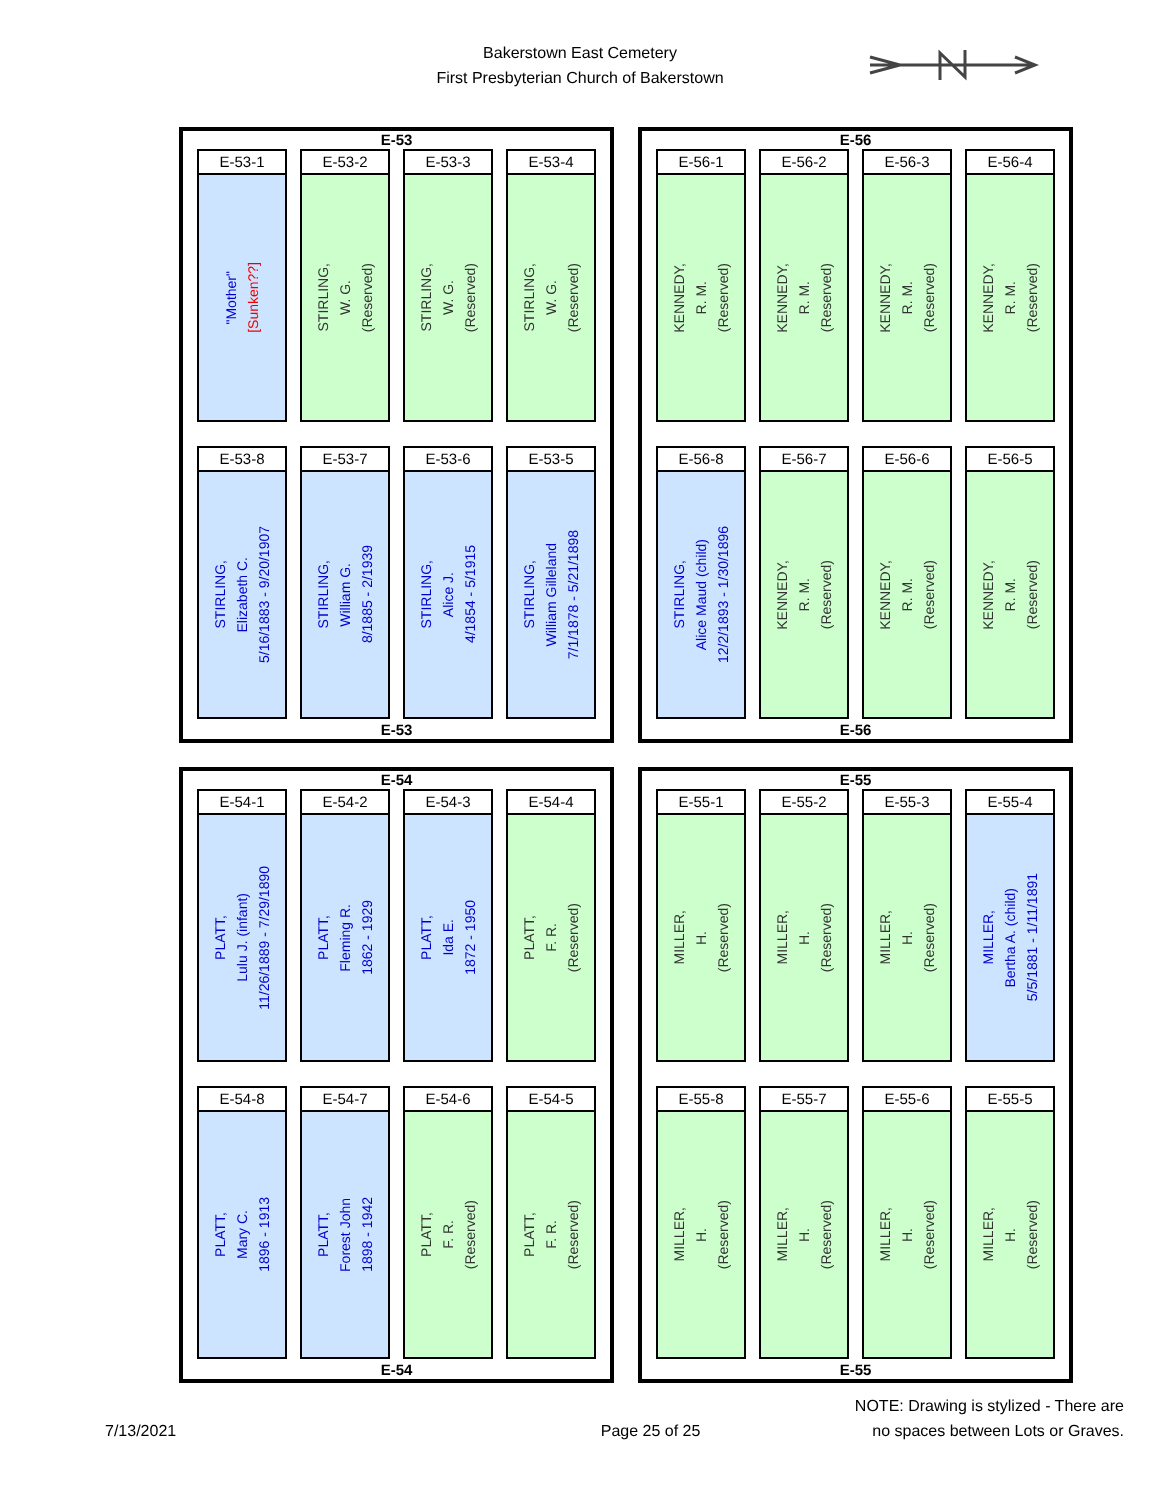Bakerstown East Cemetery
First Presbyterian Church of Bakerstown
E-53
E-53-1
"Mother"
[Sunken??]
E-53-2
STIRLING,
W. G.
(Reserved)
E-53-3
STIRLING,
W. G.
(Reserved)
E-53-4
STIRLING,
W. G.
(Reserved)
E-53-8
STIRLING,
Elizabeth C.
5/16/1883 - 9/20/1907
E-53-7
STIRLING,
William G.
8/1885 - 2/1939
E-53-6
STIRLING,
Alice J.
4/1854 - 5/1915
E-53-5
STIRLING,
William Gilleland
7/1/1878 - 5/21/1898
E-53
E-56
E-56-1
KENNEDY,
R. M.
(Reserved)
E-56-2
KENNEDY,
R. M.
(Reserved)
E-56-3
KENNEDY,
R. M.
(Reserved)
E-56-4
KENNEDY,
R. M.
(Reserved)
E-56-8
STIRLING,
Alice Maud (child)
12/2/1893 - 1/30/1896
E-56-7
KENNEDY,
R. M.
(Reserved)
E-56-6
KENNEDY,
R. M.
(Reserved)
E-56-5
KENNEDY,
R. M.
(Reserved)
E-56
E-54
E-54-1
PLATT,
Lulu J. (infant)
11/26/1889 - 7/29/1890
E-54-2
PLATT,
Fleming R.
1862 - 1929
E-54-3
PLATT,
Ida E.
1872 - 1950
E-54-4
PLATT,
F. R.
(Reserved)
E-54-8
PLATT,
Mary C.
1896 - 1913
E-54-7
PLATT,
Forest John
1898 - 1942
E-54-6
PLATT,
F. R.
(Reserved)
E-54-5
PLATT,
F. R.
(Reserved)
E-54
E-55
E-55-1
MILLER,
H.
(Reserved)
E-55-2
MILLER,
H.
(Reserved)
E-55-3
MILLER,
H.
(Reserved)
E-55-4
MILLER,
Bertha A. (child)
5/5/1881 - 1/11/1891
E-55-8
MILLER,
H.
(Reserved)
E-55-7
MILLER,
H.
(Reserved)
E-55-6
MILLER,
H.
(Reserved)
E-55-5
MILLER,
H.
(Reserved)
E-55
7/13/2021 Page 25 of 25 NOTE: Drawing is stylized - There are
no spaces between Lots or Graves.